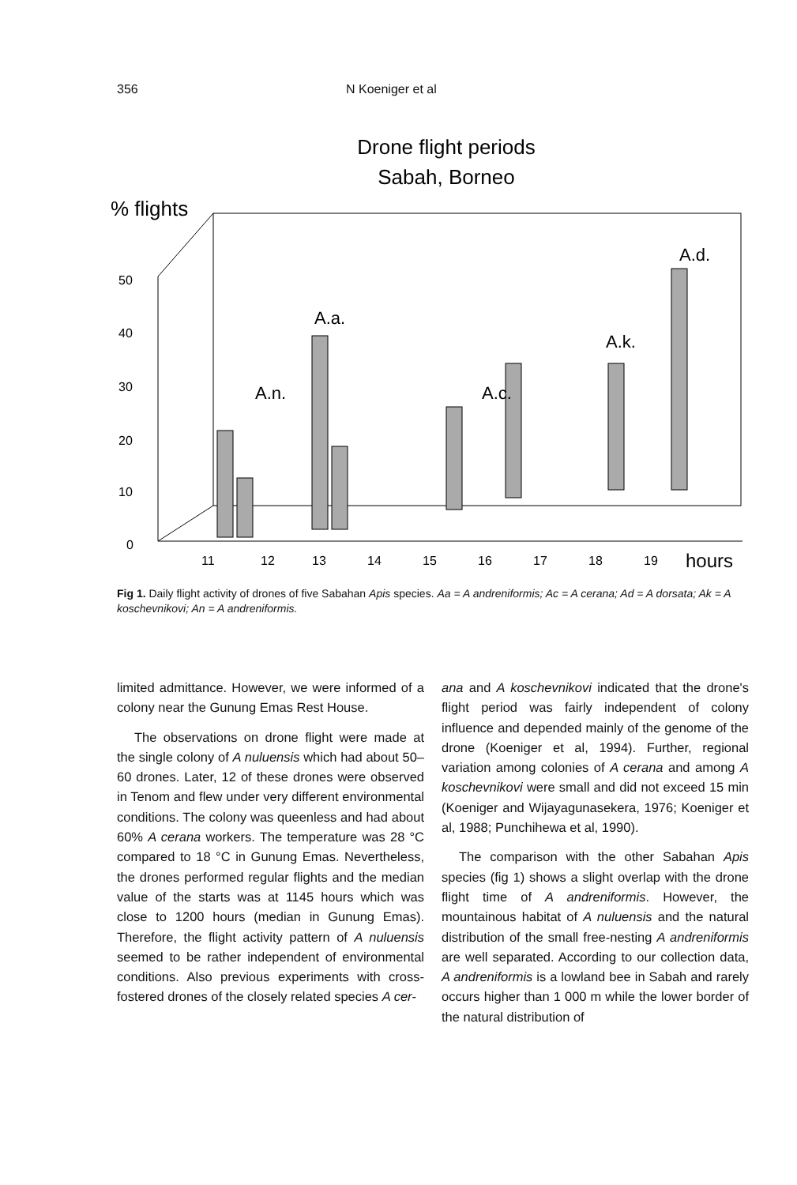356 N Koeniger et al
Drone flight periods
Sabah, Borneo
% flights
50
40
30
20
10
0
A.n.
A.a.
A.c.
A.k.
A.d.
11
12
13
14
15
16
17
18
19
hours
Fig 1. Daily flight activity of drones of five Sabahan Apis species. Aa = A andreniformis; Ac = A cerana; Ad = A dorsata; Ak = A koschevnikovi; An = A andreniformis.
limited admittance. However, we were informed of a colony near the Gunung Emas Rest House.
The observations on drone flight were made at the single colony of A nuluensis which had about 50–60 drones. Later, 12 of these drones were observed in Tenom and flew under very different environmental conditions. The colony was queenless and had about 60% A cerana workers. The temperature was 28 °C compared to 18 °C in Gunung Emas. Nevertheless, the drones performed regular flights and the median value of the starts was at 1145 hours which was close to 1200 hours (median in Gunung Emas). Therefore, the flight activity pattern of A nuluensis seemed to be rather independent of environmental conditions. Also previous experiments with cross-fostered drones of the closely related species A cer-
ana and A koschevnikovi indicated that the drone's flight period was fairly independent of colony influence and depended mainly of the genome of the drone (Koeniger et al, 1994). Further, regional variation among colonies of A cerana and among A koschevnikovi were small and did not exceed 15 min (Koeniger and Wijayagunasekera, 1976; Koeniger et al, 1988; Punchihewa et al, 1990).
The comparison with the other Sabahan Apis species (fig 1) shows a slight overlap with the drone flight time of A andreniformis. However, the mountainous habitat of A nuluensis and the natural distribution of the small free-nesting A andreniformis are well separated. According to our collection data, A andreniformis is a lowland bee in Sabah and rarely occurs higher than 1 000 m while the lower border of the natural distribution of